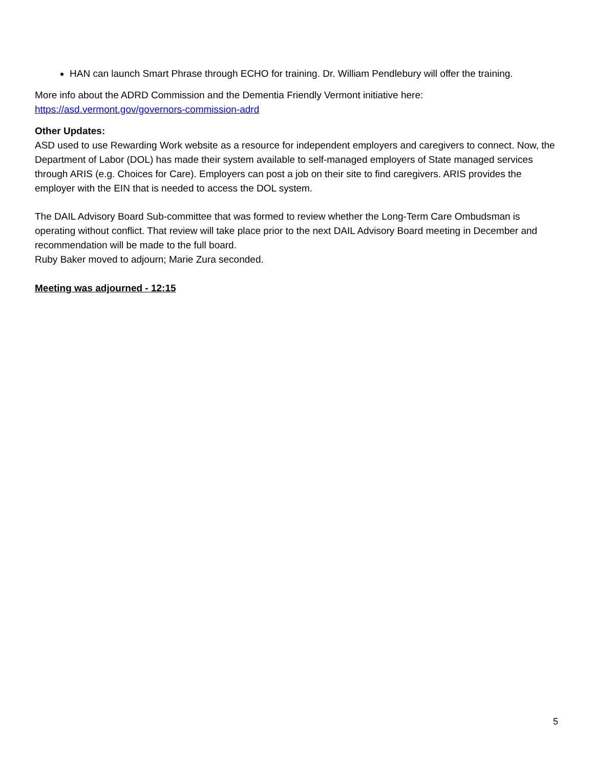HAN can launch Smart Phrase through ECHO for training. Dr. William Pendlebury will offer the training.
More info about the ADRD Commission and the Dementia Friendly Vermont initiative here:
https://asd.vermont.gov/governors-commission-adrd
Other Updates:
ASD used to use Rewarding Work website as a resource for independent employers and caregivers to connect. Now, the Department of Labor (DOL) has made their system available to self-managed employers of State managed services through ARIS (e.g. Choices for Care). Employers can post a job on their site to find caregivers. ARIS provides the employer with the EIN that is needed to access the DOL system.
The DAIL Advisory Board Sub-committee that was formed to review whether the Long-Term Care Ombudsman is operating without conflict. That review will take place prior to the next DAIL Advisory Board meeting in December and recommendation will be made to the full board.
Ruby Baker moved to adjourn; Marie Zura seconded.
Meeting was adjourned - 12:15
5